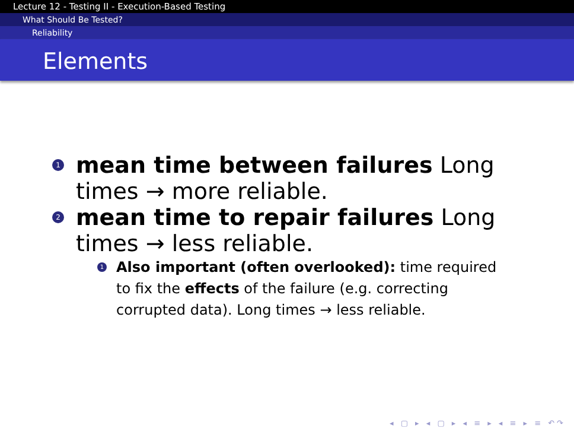Lecture 12 - Testing II - Execution-Based Testing
What Should Be Tested?
Reliability
Elements
1
mean time between failures Long times → more reliable.
2
mean time to repair failures Long times → less reliable.
1
Also important (often overlooked): time required to fix the effects of the failure (e.g. correcting corrupted data). Long times → less reliable.
◂ ▢ ▸ ◂ ▢ ▸ ◂ ≡ ▸ ◂ ≡ ▸ ≡ ↶↷